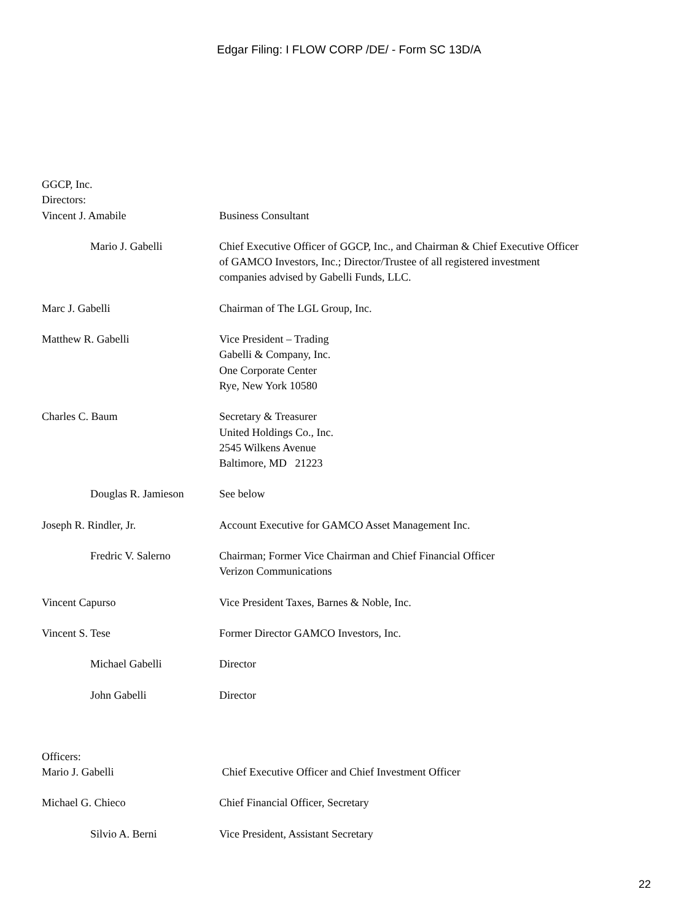Edgar Filing: I FLOW CORP /DE/ - Form SC 13D/A
| GGCP, Inc. | |
| Directors: | |
| Vincent J. Amabile | Business Consultant |
| Mario J. Gabelli | Chief Executive Officer of GGCP, Inc., and Chairman & Chief Executive Officer of GAMCO Investors, Inc.; Director/Trustee of all registered investment companies advised by Gabelli Funds, LLC. |
| Marc J. Gabelli | Chairman of The LGL Group, Inc. |
| Matthew R. Gabelli | Vice President – Trading Gabelli & Company, Inc. One Corporate Center Rye, New York 10580 |
| Charles C. Baum | Secretary & Treasurer United Holdings Co., Inc. 2545 Wilkens Avenue Baltimore, MD 21223 |
| Douglas R. Jamieson | See below |
| Joseph R. Rindler, Jr. | Account Executive for GAMCO Asset Management Inc. |
| Fredric V. Salerno | Chairman; Former Vice Chairman and Chief Financial Officer Verizon Communications |
| Vincent Capurso | Vice President Taxes, Barnes & Noble, Inc. |
| Vincent S. Tese | Former Director GAMCO Investors, Inc. |
| Michael Gabelli | Director |
| John Gabelli | Director |
| Officers: | |
| Mario J. Gabelli | Chief Executive Officer and Chief Investment Officer |
| Michael G. Chieco | Chief Financial Officer, Secretary |
| Silvio A. Berni | Vice President, Assistant Secretary |
22